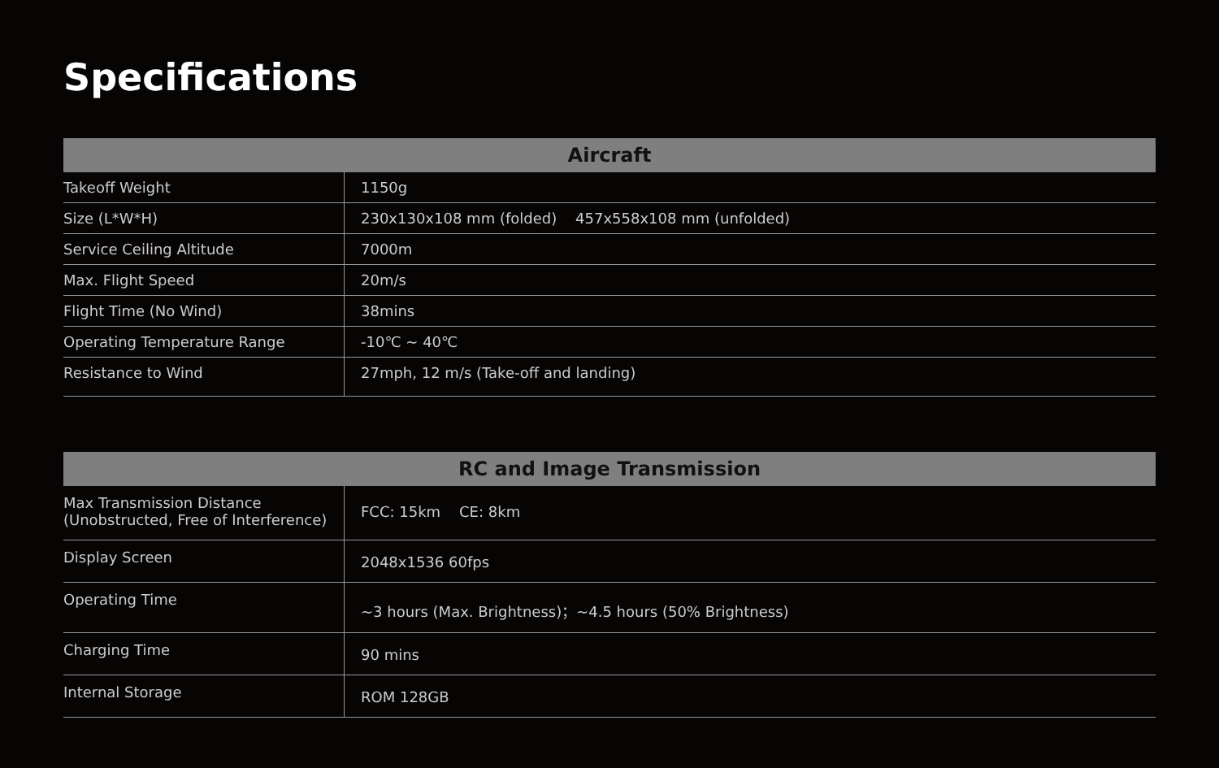Specifications
| Aircraft | |
| --- | --- |
| Takeoff Weight | 1150g |
| Size (L*W*H) | 230x130x108 mm (folded) 457x558x108 mm (unfolded) |
| Service Ceiling Altitude | 7000m |
| Max. Flight Speed | 20m/s |
| Flight Time (No Wind) | 38mins |
| Operating Temperature Range | -10℃ ~ 40℃ |
| Resistance to Wind | 27mph, 12 m/s (Take-off and landing) |
| RC and Image Transmission | |
| --- | --- |
| Max Transmission Distance (Unobstructed, Free of Interference) | FCC: 15km CE: 8km |
| Display Screen | 2048x1536 60fps |
| Operating Time | ~3 hours (Max. Brightness)；~4.5 hours (50% Brightness) |
| Charging Time | 90 mins |
| Internal Storage | ROM 128GB |